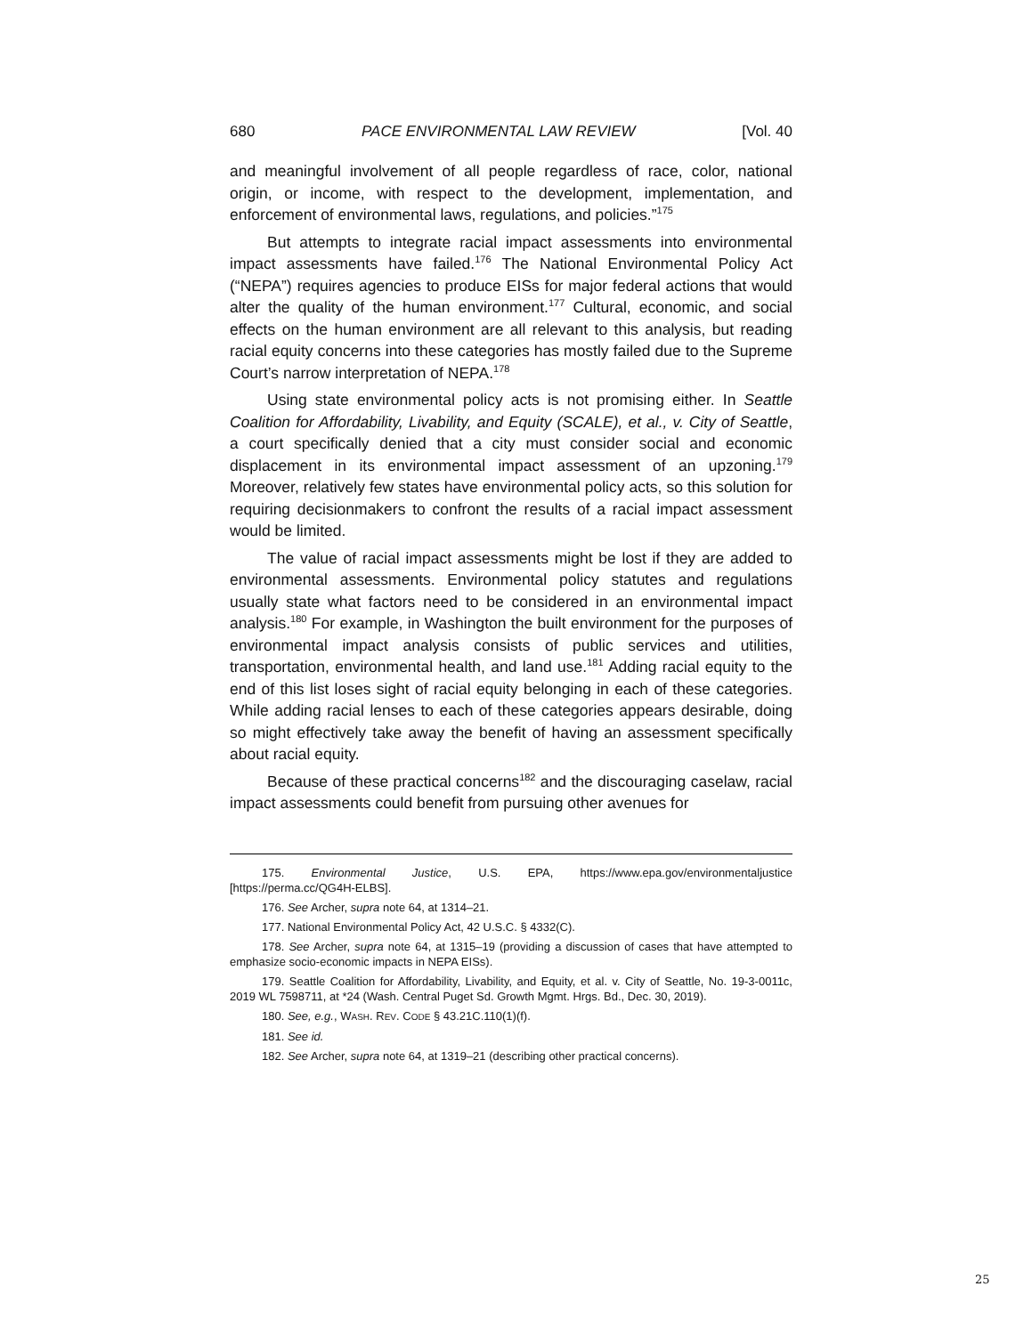680 PACE ENVIRONMENTAL LAW REVIEW [Vol. 40
and meaningful involvement of all people regardless of race, color, national origin, or income, with respect to the development, implementation, and enforcement of environmental laws, regulations, and policies.”<sup>175</sup>
But attempts to integrate racial impact assessments into environmental impact assessments have failed.<sup>176</sup> The National Environmental Policy Act (“NEPA”) requires agencies to produce EISs for major federal actions that would alter the quality of the human environment.<sup>177</sup> Cultural, economic, and social effects on the human environment are all relevant to this analysis, but reading racial equity concerns into these categories has mostly failed due to the Supreme Court’s narrow interpretation of NEPA.<sup>178</sup>
Using state environmental policy acts is not promising either. In Seattle Coalition for Affordability, Livability, and Equity (SCALE), et al., v. City of Seattle, a court specifically denied that a city must consider social and economic displacement in its environmental impact assessment of an upzoning.<sup>179</sup> Moreover, relatively few states have environmental policy acts, so this solution for requiring decisionmakers to confront the results of a racial impact assessment would be limited.
The value of racial impact assessments might be lost if they are added to environmental assessments. Environmental policy statutes and regulations usually state what factors need to be considered in an environmental impact analysis.<sup>180</sup> For example, in Washington the built environment for the purposes of environmental impact analysis consists of public services and utilities, transportation, environmental health, and land use.<sup>181</sup> Adding racial equity to the end of this list loses sight of racial equity belonging in each of these categories. While adding racial lenses to each of these categories appears desirable, doing so might effectively take away the benefit of having an assessment specifically about racial equity.
Because of these practical concerns<sup>182</sup> and the discouraging caselaw, racial impact assessments could benefit from pursuing other avenues for
175. Environmental Justice, U.S. EPA, https://www.epa.gov/environmentaljustice [https://perma.cc/QG4H-ELBS].
176. See Archer, supra note 64, at 1314–21.
177. National Environmental Policy Act, 42 U.S.C. § 4332(C).
178. See Archer, supra note 64, at 1315–19 (providing a discussion of cases that have attempted to emphasize socio-economic impacts in NEPA EISs).
179. Seattle Coalition for Affordability, Livability, and Equity, et al. v. City of Seattle, No. 19-3-0011c, 2019 WL 7598711, at *24 (Wash. Central Puget Sd. Growth Mgmt. Hrgs. Bd., Dec. 30, 2019).
180. See, e.g., WASH. REV. CODE § 43.21C.110(1)(f).
181. See id.
182. See Archer, supra note 64, at 1319–21 (describing other practical concerns).
25